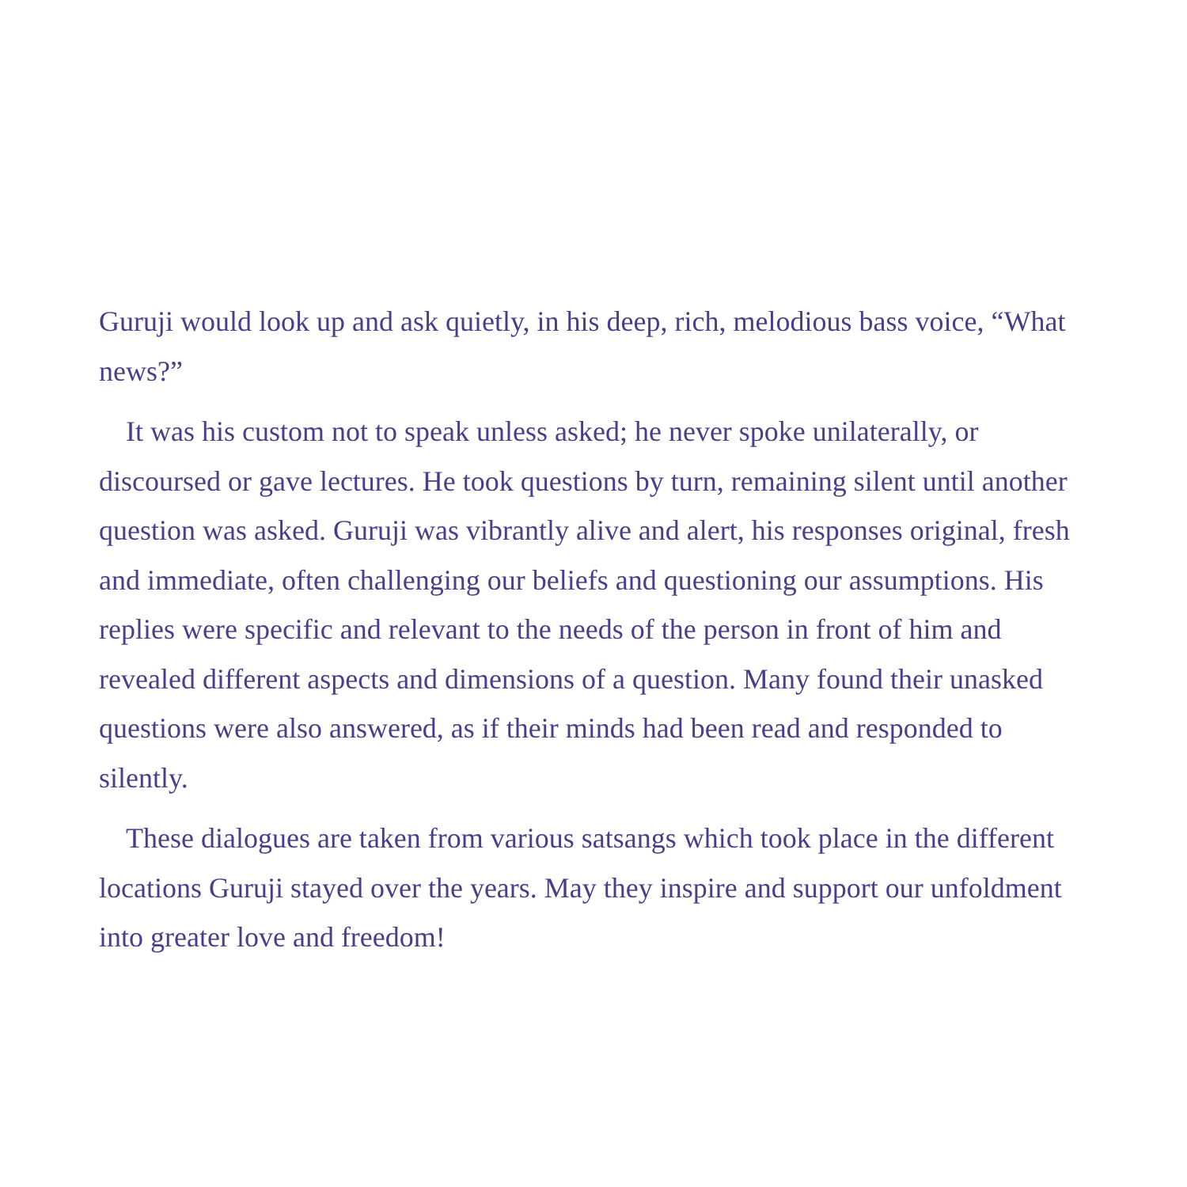Guruji would look up and ask quietly, in his deep, rich, melodious bass voice, “What news?”
It was his custom not to speak unless asked; he never spoke unilaterally, or discoursed or gave lectures. He took questions by turn, remaining silent until another question was asked. Guruji was vibrantly alive and alert, his responses original, fresh and immediate, often challenging our beliefs and questioning our assumptions. His replies were specific and relevant to the needs of the person in front of him and revealed different aspects and dimensions of a question. Many found their unasked questions were also answered, as if their minds had been read and responded to silently.
These dialogues are taken from various satsangs which took place in the different locations Guruji stayed over the years. May they inspire and support our unfoldment into greater love and freedom!